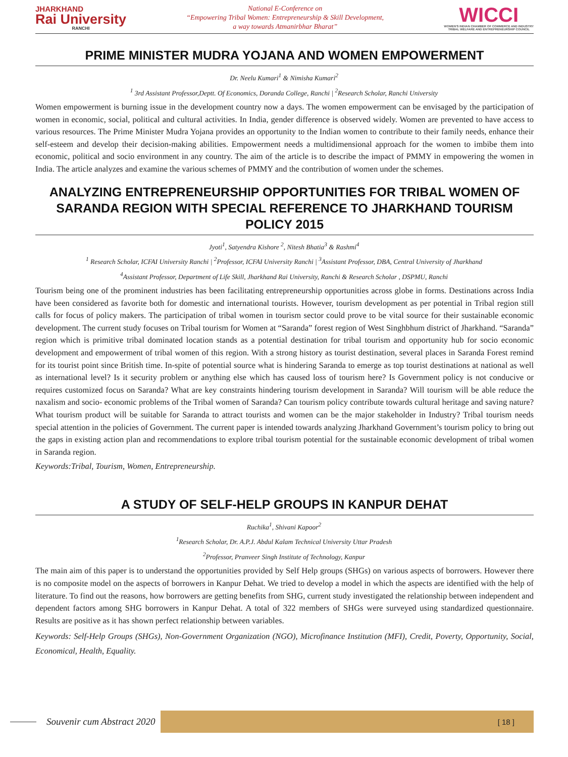JHARKHAND
Rai University
RANCHI
National E-Conference on
“Empowering Tribal Women: Entrepreneurship & Skill Development,
a way towards Atmanirbhar Bharat”
WICCI
WOMEN'S INDIAN CHAMBER OF COMMERCE AND INDUSTRY
TRIBAL WELFARE AND ENTREPRENEURSHIP COUNCIL
PRIME MINISTER MUDRA YOJANA AND WOMEN EMPOWERMENT
Dr. Neelu Kumari<sup>1</sup> & Nimisha Kumari<sup>2</sup>
<sup>1</sup> 3rd Assistant Professor,Deptt. Of Economics, Doranda College, Ranchi | <sup>2</sup>Research Scholar, Ranchi University
Women empowerment is burning issue in the development country now a days. The women empowerment can be envisaged by the participation of women in economic, social, political and cultural activities. In India, gender difference is observed widely. Women are prevented to have access to various resources. The Prime Minister Mudra Yojana provides an opportunity to the Indian women to contribute to their family needs, enhance their self-esteem and develop their decision-making abilities. Empowerment needs a multidimensional approach for the women to imbibe them into economic, political and socio environment in any country. The aim of the article is to describe the impact of PMMY in empowering the women in India. The article analyzes and examine the various schemes of PMMY and the contribution of women under the schemes.
ANALYZING ENTREPRENEURSHIP OPPORTUNITIES FOR TRIBAL WOMEN OF SARANDA REGION WITH SPECIAL REFERENCE TO JHARKHAND TOURISM POLICY 2015
Jyoti<sup>1</sup>, Satyendra Kishore <sup>2</sup>, Nitesh Bhatia<sup>3</sup> & Rashmi<sup>4</sup>
<sup>1</sup> Research Scholar, ICFAI University Ranchi | <sup>2</sup>Professor, ICFAI University Ranchi | <sup>3</sup>Assistant Professor, DBA, Central University of Jharkhand
<sup>4</sup> Assistant Professor, Department of Life Skill, Jharkhand Rai University, Ranchi & Research Scholar , DSPMU, Ranchi
Tourism being one of the prominent industries has been facilitating entrepreneurship opportunities across globe in forms. Destinations across India have been considered as favorite both for domestic and international tourists. However, tourism development as per potential in Tribal region still calls for focus of policy makers. The participation of tribal women in tourism sector could prove to be vital source for their sustainable economic development. The current study focuses on Tribal tourism for Women at “Saranda” forest region of West Singhbhum district of Jharkhand. “Saranda” region which is primitive tribal dominated location stands as a potential destination for tribal tourism and opportunity hub for socio economic development and empowerment of tribal women of this region. With a strong history as tourist destination, several places in Saranda Forest remind for its tourist point since British time. In-spite of potential source what is hindering Saranda to emerge as top tourist destinations at national as well as international level? Is it security problem or anything else which has caused loss of tourism here? Is Government policy is not conducive or requires customized focus on Saranda? What are key constraints hindering tourism development in Saranda? Will tourism will be able reduce the naxalism and socio- economic problems of the Tribal women of Saranda? Can tourism policy contribute towards cultural heritage and saving nature? What tourism product will be suitable for Saranda to attract tourists and women can be the major stakeholder in Industry? Tribal tourism needs special attention in the policies of Government. The current paper is intended towards analyzing Jharkhand Government’s tourism policy to bring out the gaps in existing action plan and recommendations to explore tribal tourism potential for the sustainable economic development of tribal women in Saranda region.
Keywords:Tribal, Tourism, Women, Entrepreneurship.
A STUDY OF SELF-HELP GROUPS IN KANPUR DEHAT
Ruchika<sup>1</sup>, Shivani Kapoor<sup>2</sup>
<sup>1</sup> Research Scholar, Dr. A.P.J. Abdul Kalam Technical University Uttar Pradesh
<sup>2</sup> Professor, Pranveer Singh Institute of Technology, Kanpur
The main aim of this paper is to understand the opportunities provided by Self Help groups (SHGs) on various aspects of borrowers. However there is no composite model on the aspects of borrowers in Kanpur Dehat. We tried to develop a model in which the aspects are identified with the help of literature. To find out the reasons, how borrowers are getting benefits from SHG, current study investigated the relationship between independent and dependent factors among SHG borrowers in Kanpur Dehat. A total of 322 members of SHGs were surveyed using standardized questionnaire. Results are positive as it has shown perfect relationship between variables.
Keywords: Self-Help Groups (SHGs), Non-Government Organization (NGO), Microfinance Institution (MFI), Credit, Poverty, Opportunity, Social, Economical, Health, Equality.
Souvenir cum Abstract 2020
[ 18 ]